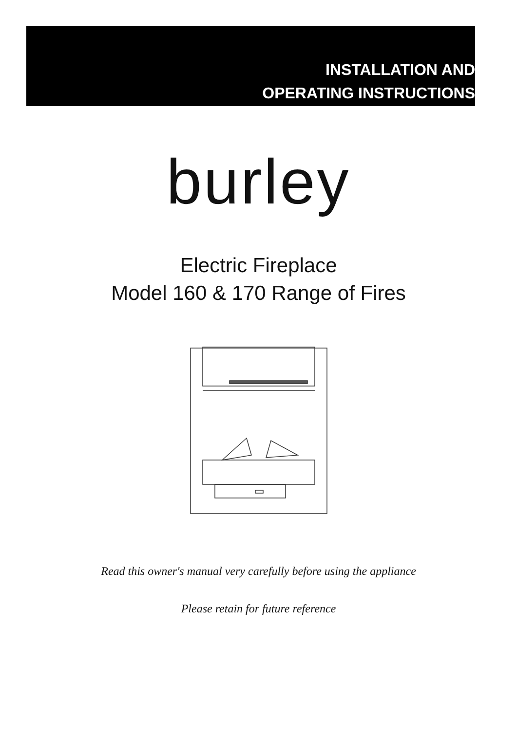INSTALLATION AND
OPERATING INSTRUCTIONS
burley
Electric Fireplace
Model 160 & 170 Range of Fires
Read this owner's manual very carefully before using the appliance
Please retain for future reference